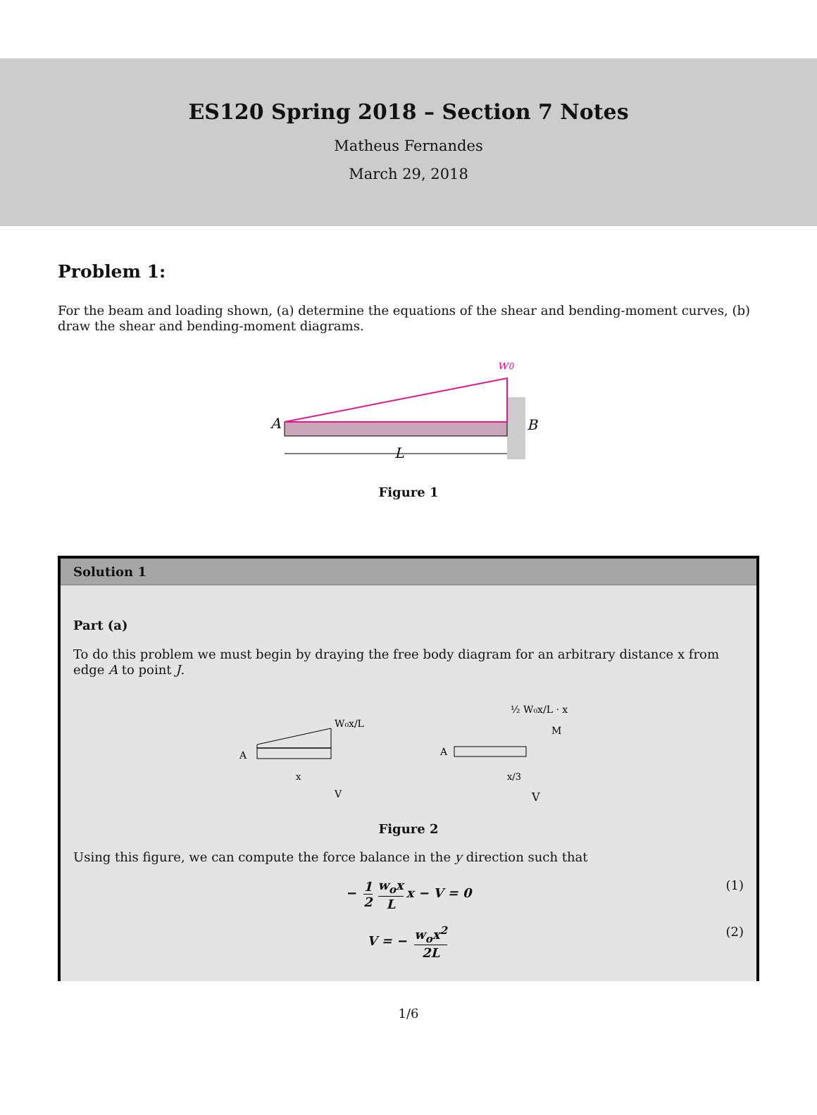ES120 Spring 2018 – Section 7 Notes
Matheus Fernandes
March 29, 2018
Problem 1:
For the beam and loading shown, (a) determine the equations of the shear and bending-moment curves, (b) draw the shear and bending-moment diagrams.
w0
A
B
L
Figure 1
Solution 1
Part (a)
To do this problem we must begin by draying the free body diagram for an arbitrary distance x from edge A to point J.
A
W₀x/L
x
V
A
½ W₀x/L · x
M
V
x/3
Figure 2
Using this figure, we can compute the force balance in the y direction such that
− 1 2 w<sub>o</sub>x L x − V = 0 (1)
V = − w<sub>o</sub>x<sup>2</sup> 2L (2)
1/6